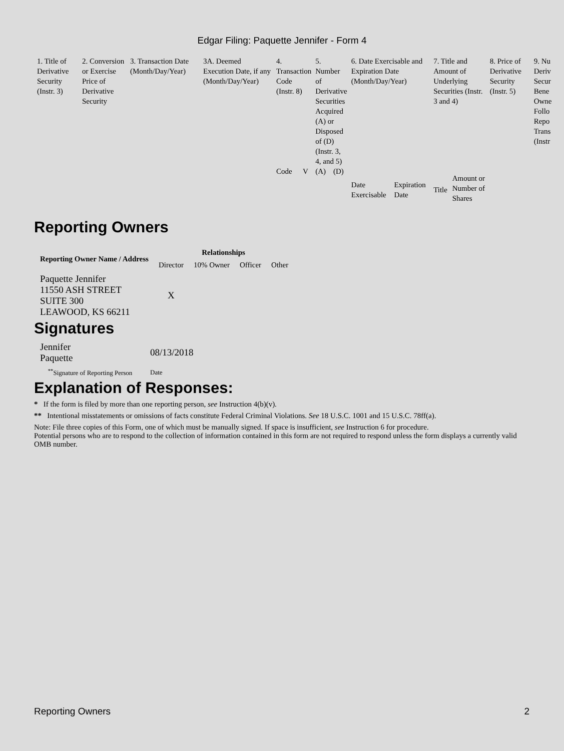Edgar Filing: Paquette Jennifer - Form 4
| 1. Title of Derivative Security (Instr. 3) | 2. Conversion or Exercise Price of Derivative Security | 3. Transaction Date (Month/Day/Year) | 3A. Deemed Execution Date, if any (Month/Day/Year) | 4. Transaction Code (Instr. 8) | | 5. Number of Derivative Securities Acquired (A) or Disposed of (D) (Instr. 3, 4, and 5) | | 6. Date Exercisable and Expiration Date (Month/Day/Year) | | 7. Title and Amount of Underlying Securities (Instr. 3 and 4) | | 8. Price of Derivative Security (Instr. 5) | 9. Nu Deriv Secur Bene Owne Follo Repo Trans (Instr |
| --- | --- | --- | --- | --- | --- | --- | --- | --- | --- | --- | --- | --- | --- |
| | | | | Code | V | (A) | (D) | Date Exercisable | Expiration Date | Title | Amount or Number of Shares | | |
Reporting Owners
| Reporting Owner Name / Address | Relationships | | | |
| --- | --- | --- | --- | --- |
| | Director | 10% Owner | Officer | Other |
| Paquette Jennifer 11550 ASH STREET SUITE 300 LEAWOOD, KS 66211 | X | | | |
Signatures
| Jennifer Paquette | 08/13/2018 |
| <sup>**</sup> Signature of Reporting Person | Date |
Explanation of Responses:
* If the form is filed by more than one reporting person, see Instruction 4(b)(v).
** Intentional misstatements or omissions of facts constitute Federal Criminal Violations. See 18 U.S.C. 1001 and 15 U.S.C. 78ff(a).
Note: File three copies of this Form, one of which must be manually signed. If space is insufficient, see Instruction 6 for procedure.
Potential persons who are to respond to the collection of information contained in this form are not required to respond unless the form displays a currently valid OMB number.
Reporting Owners 2